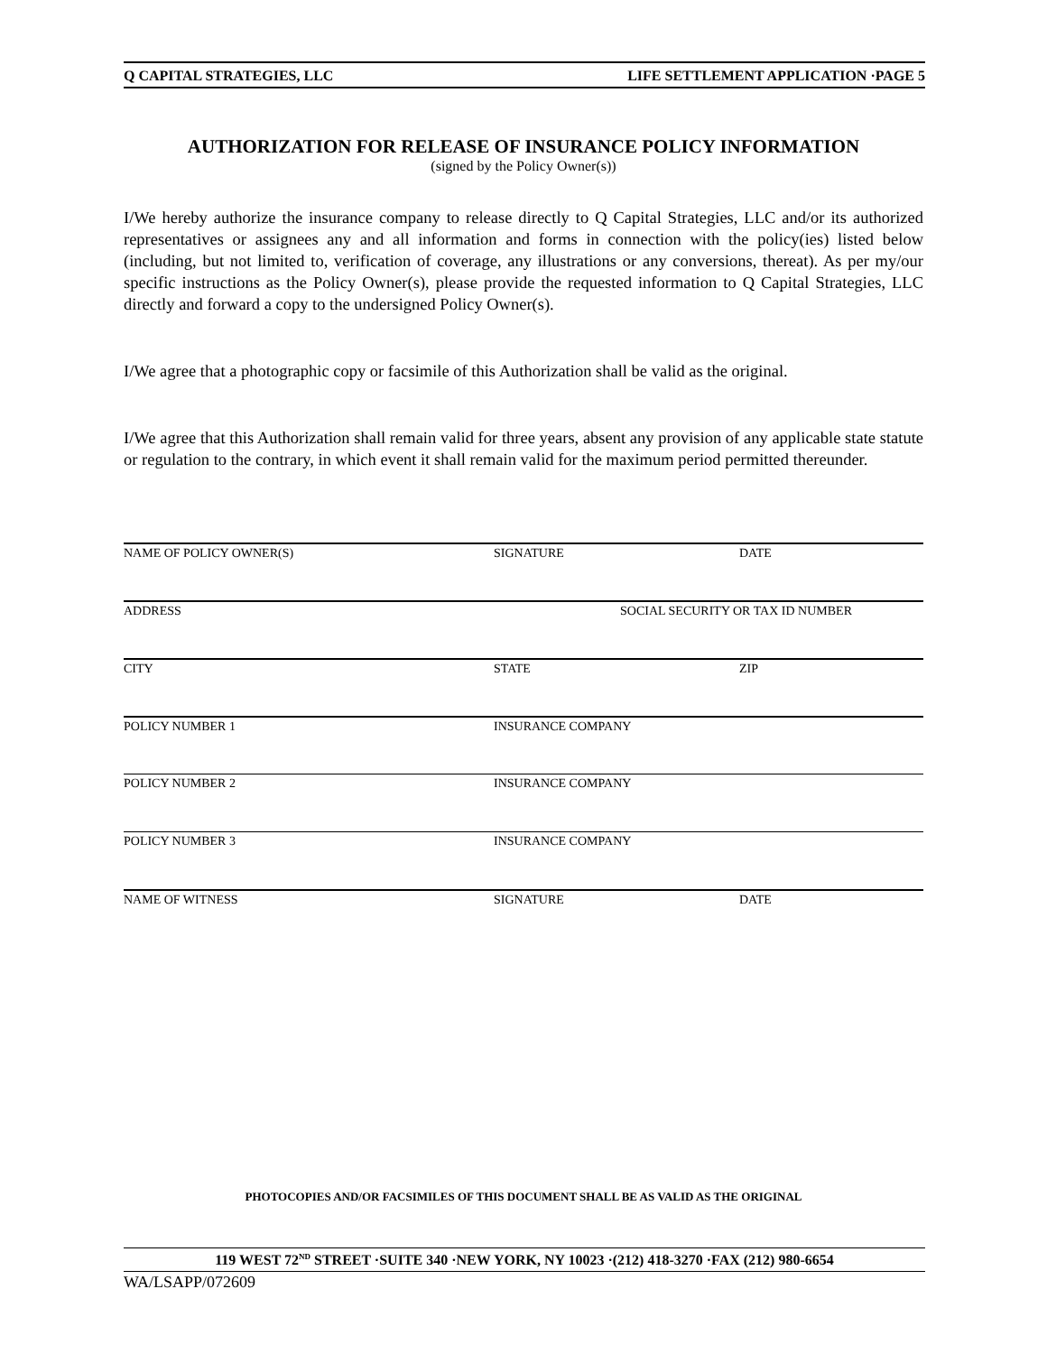Q CAPITAL STRATEGIES, LLC LIFE SETTLEMENT APPLICATION ·PAGE 5
AUTHORIZATION FOR RELEASE OF INSURANCE POLICY INFORMATION
(signed by the Policy Owner(s))
I/We hereby authorize the insurance company to release directly to Q Capital Strategies, LLC and/or its authorized representatives or assignees any and all information and forms in connection with the policy(ies) listed below (including, but not limited to, verification of coverage, any illustrations or any conversions, thereat). As per my/our specific instructions as the Policy Owner(s), please provide the requested information to Q Capital Strategies, LLC directly and forward a copy to the undersigned Policy Owner(s).
I/We agree that a photographic copy or facsimile of this Authorization shall be valid as the original.
I/We agree that this Authorization shall remain valid for three years, absent any provision of any applicable state statute or regulation to the contrary, in which event it shall remain valid for the maximum period permitted thereunder.
NAME OF POLICY OWNER(S) SIGNATURE DATE
ADDRESS SOCIAL SECURITY OR TAX ID NUMBER
CITY STATE ZIP
POLICY NUMBER 1 INSURANCE COMPANY
POLICY NUMBER 2 INSURANCE COMPANY
POLICY NUMBER 3 INSURANCE COMPANY
NAME OF WITNESS SIGNATURE DATE
PHOTOCOPIES AND/OR FACSIMILES OF THIS DOCUMENT SHALL BE AS VALID AS THE ORIGINAL
119 WEST 72<sup>ND</sup> STREET ·SUITE 340 ·NEW YORK, NY 10023 ·(212) 418-3270 ·FAX (212) 980-6654
WA/LSAPP/072609